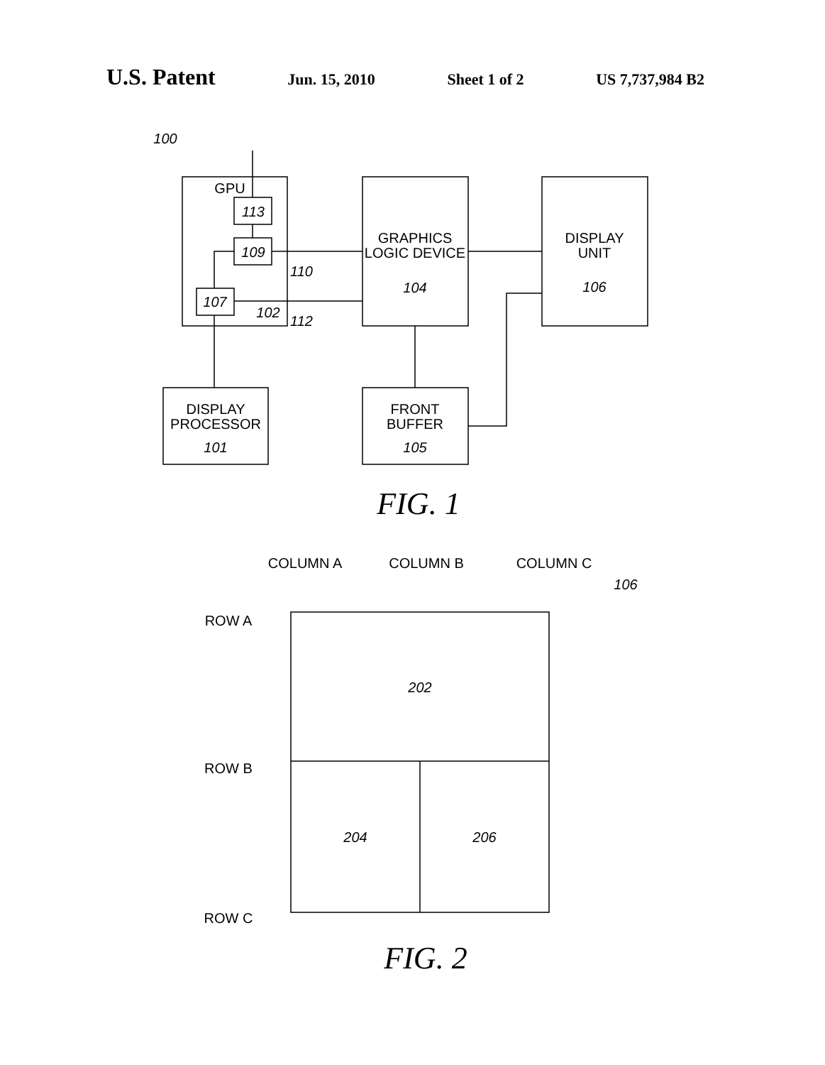U.S. Patent Jun. 15, 2010 Sheet 1 of 2 US 7,737,984 B2
GPU
113
109
107
102
110
112
100
GRAPHICS
LOGIC DEVICE
104
DISPLAY
UNIT
106
DISPLAY
PROCESSOR
101
FRONT
BUFFER
105
FIG. 1
COLUMN A
COLUMN B
COLUMN C
106
ROW A
ROW B
ROW C
202
204
206
FIG. 2